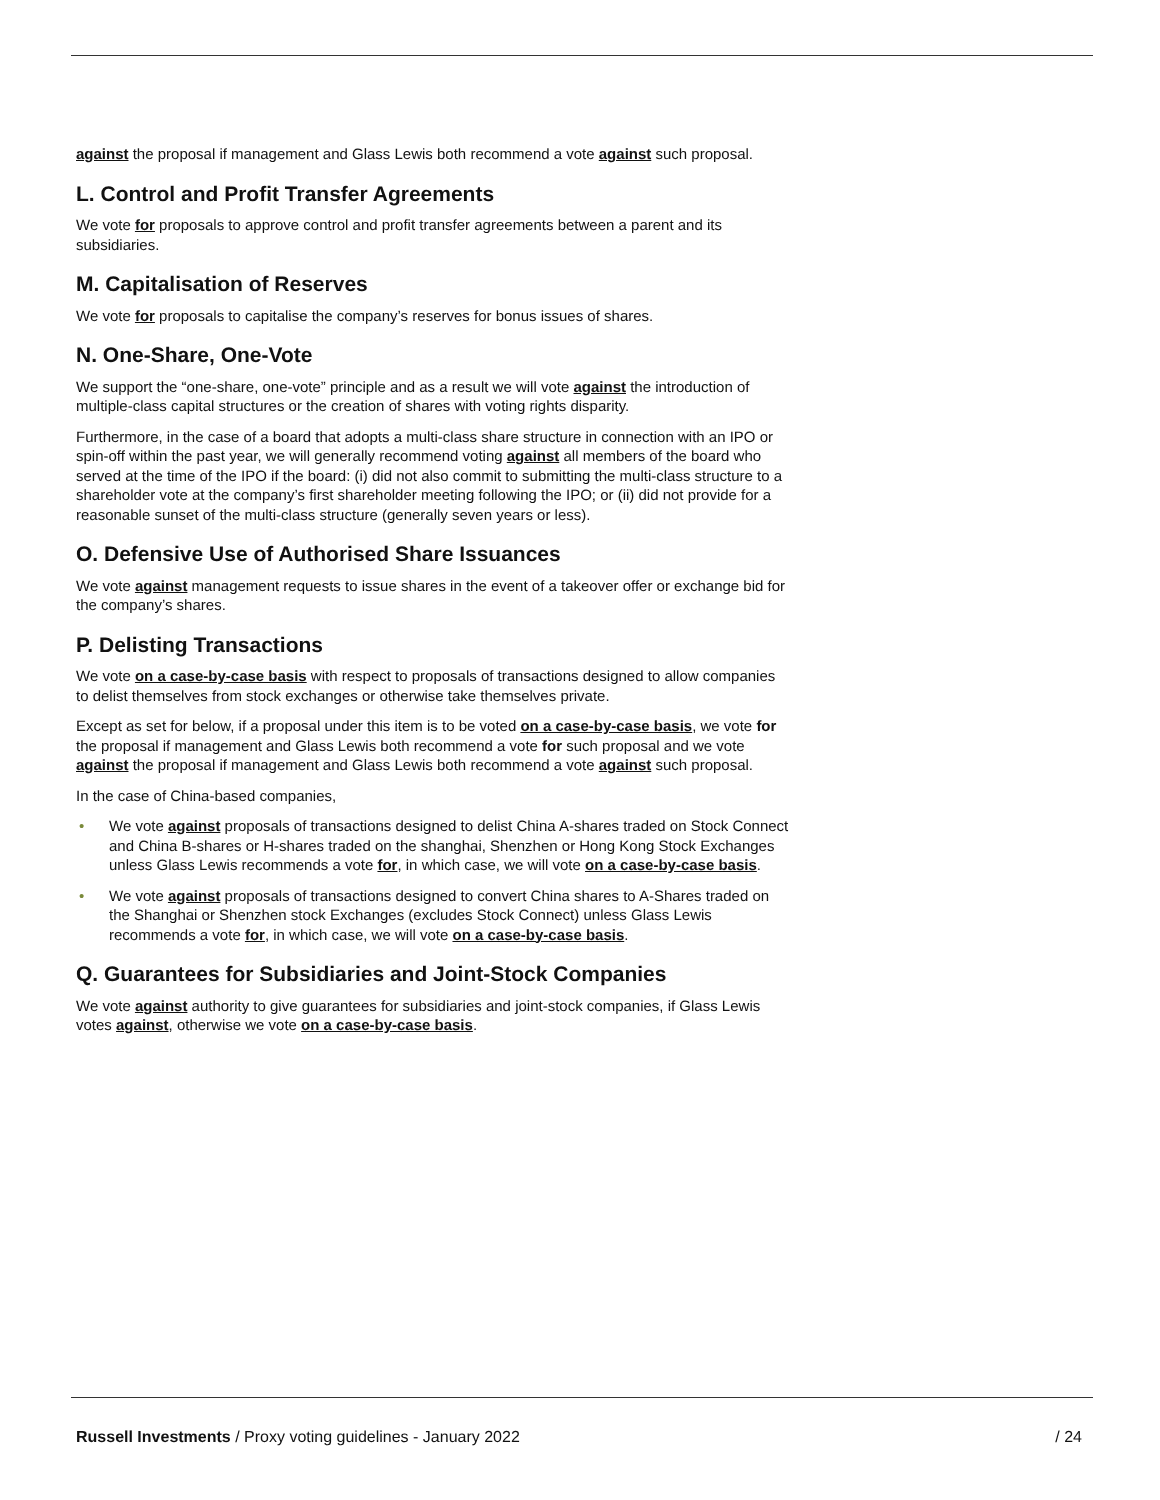against the proposal if management and Glass Lewis both recommend a vote against such proposal.
L. Control and Profit Transfer Agreements
We vote for proposals to approve control and profit transfer agreements between a parent and its subsidiaries.
M. Capitalisation of Reserves
We vote for proposals to capitalise the company’s reserves for bonus issues of shares.
N. One-Share, One-Vote
We support the “one-share, one-vote” principle and as a result we will vote against the introduction of multiple-class capital structures or the creation of shares with voting rights disparity.
Furthermore, in the case of a board that adopts a multi-class share structure in connection with an IPO or spin-off within the past year, we will generally recommend voting against all members of the board who served at the time of the IPO if the board: (i) did not also commit to submitting the multi-class structure to a shareholder vote at the company’s first shareholder meeting following the IPO; or (ii) did not provide for a reasonable sunset of the multi-class structure (generally seven years or less).
O. Defensive Use of Authorised Share Issuances
We vote against management requests to issue shares in the event of a takeover offer or exchange bid for the company’s shares.
P. Delisting Transactions
We vote on a case-by-case basis with respect to proposals of transactions designed to allow companies to delist themselves from stock exchanges or otherwise take themselves private.
Except as set for below, if a proposal under this item is to be voted on a case-by-case basis, we vote for the proposal if management and Glass Lewis both recommend a vote for such proposal and we vote against the proposal if management and Glass Lewis both recommend a vote against such proposal.
In the case of China-based companies,
• We vote against proposals of transactions designed to delist China A-shares traded on Stock Connect and China B-shares or H-shares traded on the shanghai, Shenzhen or Hong Kong Stock Exchanges unless Glass Lewis recommends a vote for, in which case, we will vote on a case-by-case basis.
• We vote against proposals of transactions designed to convert China shares to A-Shares traded on the Shanghai or Shenzhen stock Exchanges (excludes Stock Connect) unless Glass Lewis recommends a vote for, in which case, we will vote on a case-by-case basis.
Q. Guarantees for Subsidiaries and Joint-Stock Companies
We vote against authority to give guarantees for subsidiaries and joint-stock companies, if Glass Lewis votes against, otherwise we vote on a case-by-case basis.
Russell Investments / Proxy voting guidelines - January 2022 / 24